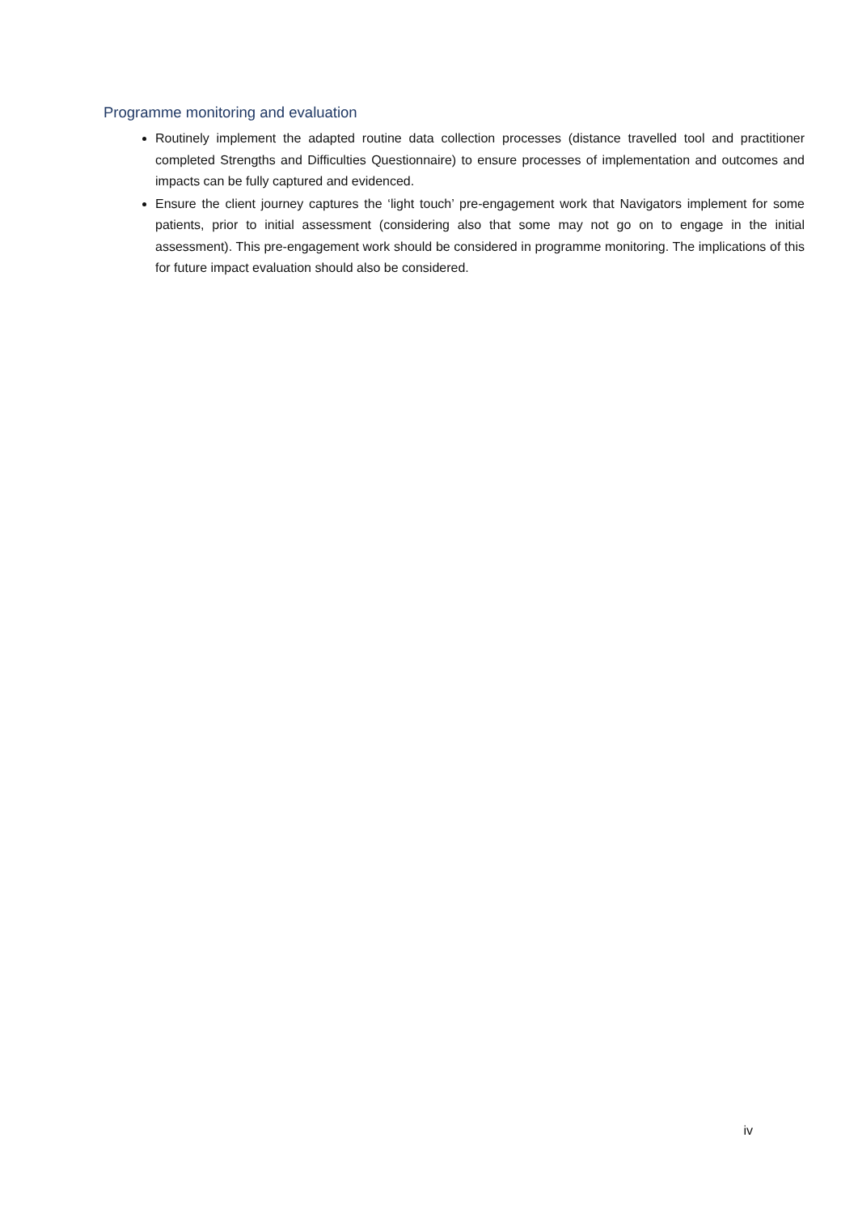Programme monitoring and evaluation
Routinely implement the adapted routine data collection processes (distance travelled tool and practitioner completed Strengths and Difficulties Questionnaire) to ensure processes of implementation and outcomes and impacts can be fully captured and evidenced.
Ensure the client journey captures the ‘light touch’ pre-engagement work that Navigators implement for some patients, prior to initial assessment (considering also that some may not go on to engage in the initial assessment). This pre-engagement work should be considered in programme monitoring. The implications of this for future impact evaluation should also be considered.
iv